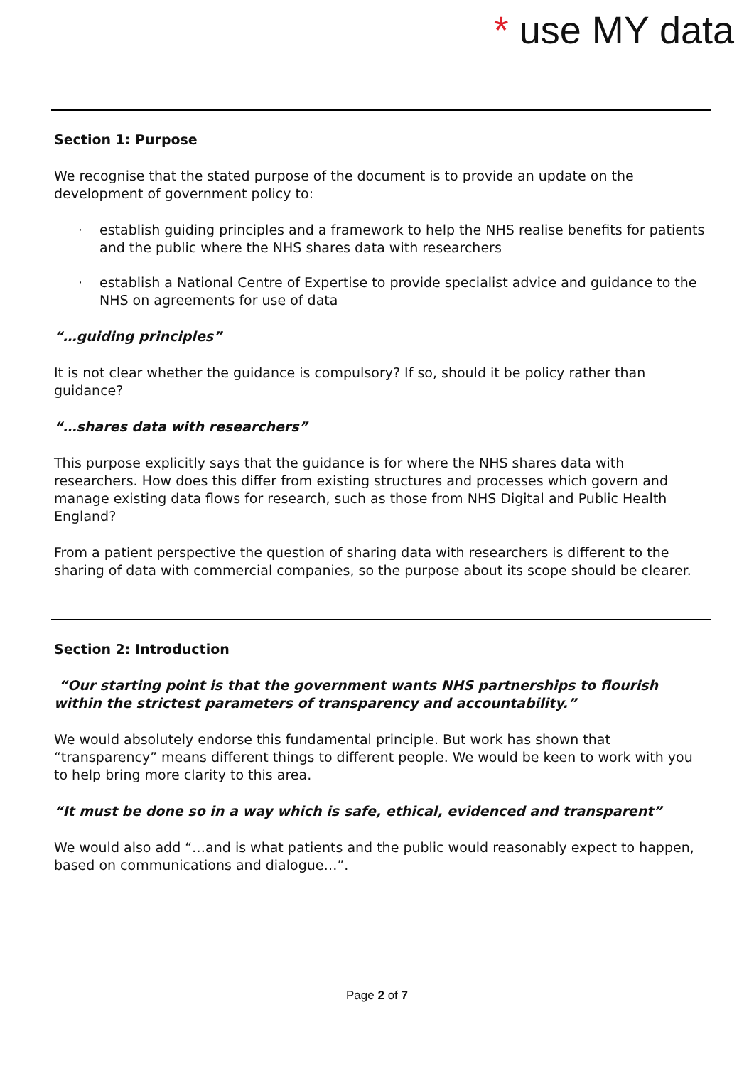* use MY data
Section 1: Purpose
We recognise that the stated purpose of the document is to provide an update on the development of government policy to:
· establish guiding principles and a framework to help the NHS realise benefits for patients and the public where the NHS shares data with researchers
· establish a National Centre of Expertise to provide specialist advice and guidance to the NHS on agreements for use of data
“…guiding principles”
It is not clear whether the guidance is compulsory? If so, should it be policy rather than guidance?
“…shares data with researchers”
This purpose explicitly says that the guidance is for where the NHS shares data with researchers. How does this differ from existing structures and processes which govern and manage existing data flows for research, such as those from NHS Digital and Public Health England?
From a patient perspective the question of sharing data with researchers is different to the sharing of data with commercial companies, so the purpose about its scope should be clearer.
Section 2: Introduction
“Our starting point is that the government wants NHS partnerships to flourish within the strictest parameters of transparency and accountability.”
We would absolutely endorse this fundamental principle. But work has shown that “transparency” means different things to different people. We would be keen to work with you to help bring more clarity to this area.
“It must be done so in a way which is safe, ethical, evidenced and transparent”
We would also add “…and is what patients and the public would reasonably expect to happen, based on communications and dialogue…”.
Page 2 of 7